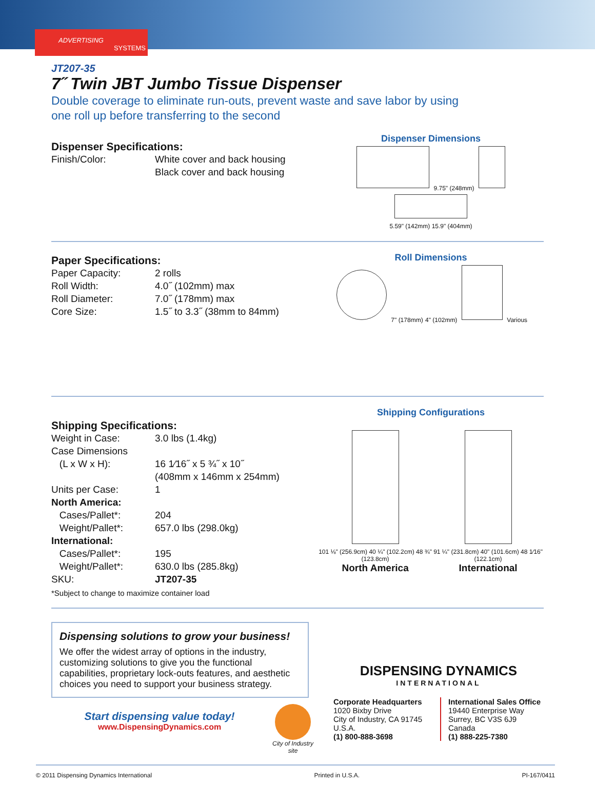ADVERTISING
SYSTEMS
JT207-35
7˝ Twin JBT Jumbo Tissue Dispenser
Double coverage to eliminate run-outs, prevent waste and save labor by using
one roll up before transferring to the second
Dispenser Specifications:
| Finish/Color: | White cover and back housing Black cover and back housing |
Dispenser Dimensions
9.75" (248mm)
5.59" (142mm) 15.9" (404mm)
Paper Specifications:
| Paper Capacity: | 2 rolls |
| Roll Width: | 4.0˝ (102mm) max |
| Roll Diameter: | 7.0˝ (178mm) max |
| Core Size: | 1.5˝ to 3.3˝ (38mm to 84mm) |
Roll Dimensions
7" (178mm) 4" (102mm)
Various
Shipping Specifications:
| Weight in Case: | 3.0 lbs (1.4kg) |
| Case Dimensions | |
| (L x W x H): | 16 1⁄16˝ x 5 ¾˝ x 10˝ (408mm x 146mm x 254mm) |
| Units per Case: | 1 |
| North America: | |
| Cases/Pallet*: | 204 |
| Weight/Pallet*: | 657.0 lbs (298.0kg) |
| International: | |
| Cases/Pallet*: | 195 |
| Weight/Pallet*: | 630.0 lbs (285.8kg) |
| SKU: | JT207-35 |
*Subject to change to maximize container load
Shipping Configurations
101 ⅛" (256.9cm) 40 ¼" (102.2cm) 48 ¾" (123.8cm)
North America
91 ¼" (231.8cm) 40" (101.6cm) 48 1⁄16" (122.1cm)
International
Dispensing solutions to grow your business!
We offer the widest array of options in the industry, customizing solutions to give you the functional capabilities, proprietary lock-outs features, and aesthetic choices you need to support your business strategy.
Start dispensing value today!
www.DispensingDynamics.com
City of Industry site
DISPENSING DYNAMICS
INTERNATIONAL
Corporate Headquarters
1020 Bixby Drive
City of Industry, CA 91745
U.S.A.
(1) 800-888-3698
International Sales Office
19440 Enterprise Way
Surrey, BC V3S 6J9
Canada
(1) 888-225-7380
© 2011 Dispensing Dynamics International Printed in U.S.A. PI-167/0411